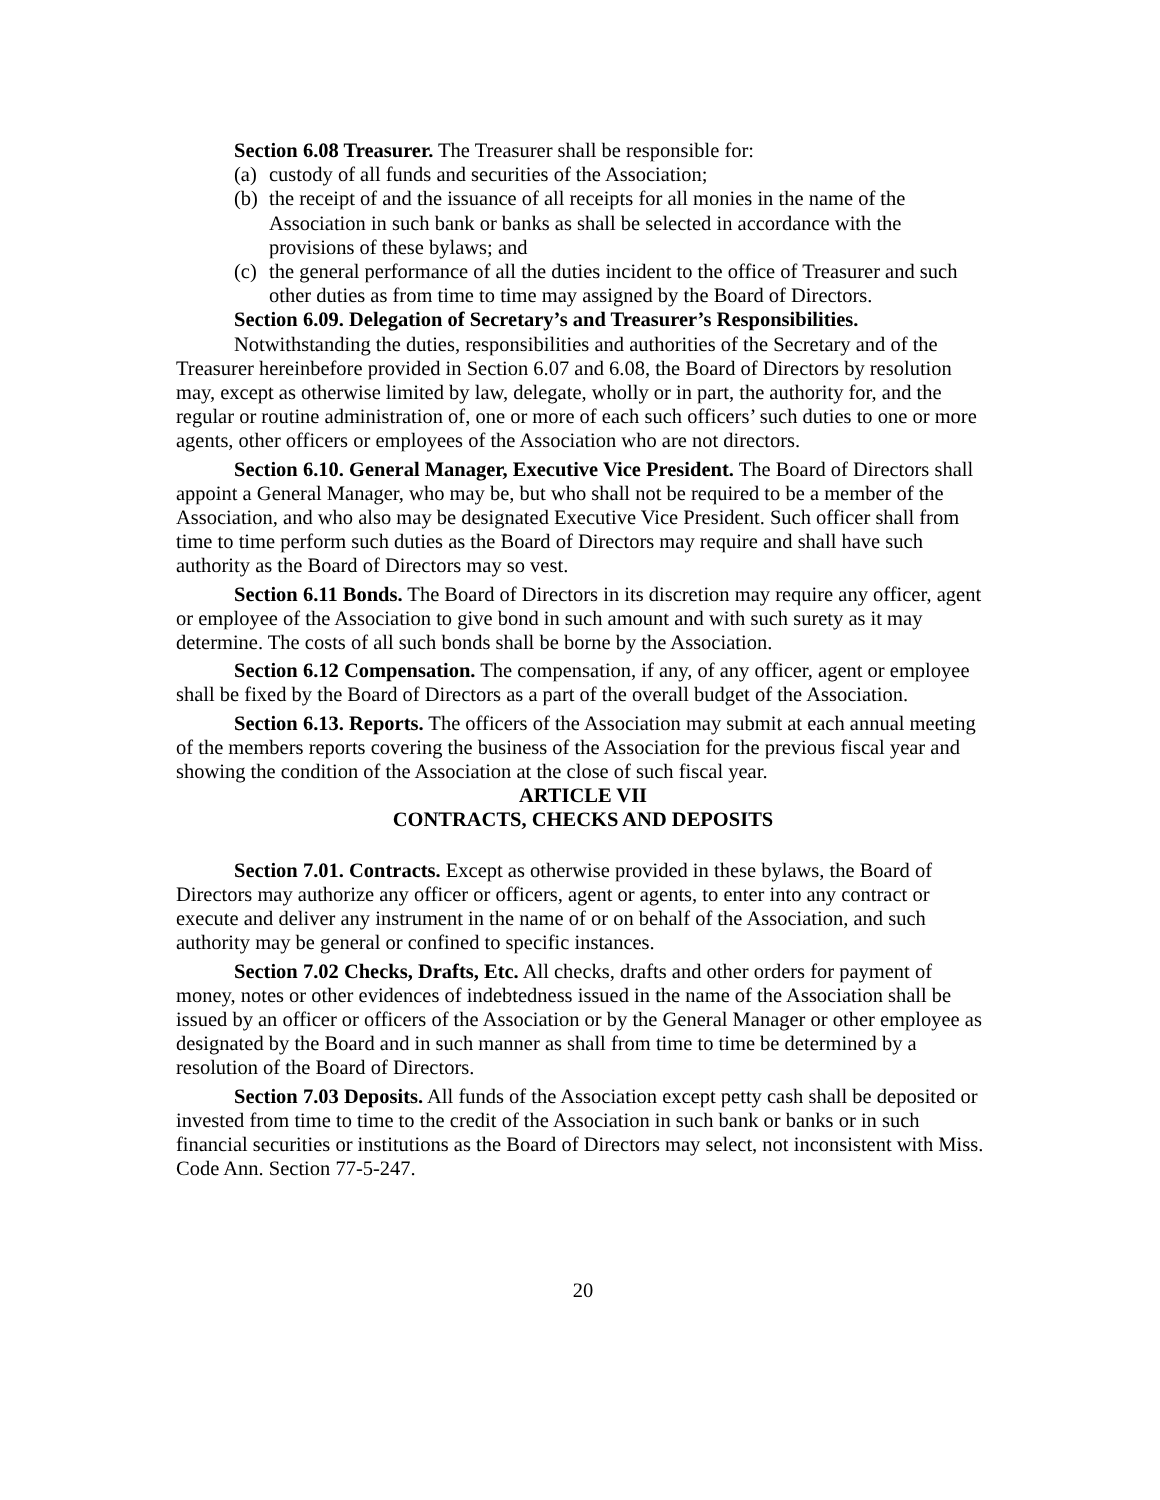Section 6.08 Treasurer. The Treasurer shall be responsible for:
(a) custody of all funds and securities of the Association;
(b) the receipt of and the issuance of all receipts for all monies in the name of the Association in such bank or banks as shall be selected in accordance with the provisions of these bylaws; and
(c) the general performance of all the duties incident to the office of Treasurer and such other duties as from time to time may assigned by the Board of Directors.
Section 6.09. Delegation of Secretary’s and Treasurer’s Responsibilities.
Notwithstanding the duties, responsibilities and authorities of the Secretary and of the Treasurer hereinbefore provided in Section 6.07 and 6.08, the Board of Directors by resolution may, except as otherwise limited by law, delegate, wholly or in part, the authority for, and the regular or routine administration of, one or more of each such officers’ such duties to one or more agents, other officers or employees of the Association who are not directors.
Section 6.10. General Manager, Executive Vice President. The Board of Directors shall appoint a General Manager, who may be, but who shall not be required to be a member of the Association, and who also may be designated Executive Vice President. Such officer shall from time to time perform such duties as the Board of Directors may require and shall have such authority as the Board of Directors may so vest.
Section 6.11 Bonds. The Board of Directors in its discretion may require any officer, agent or employee of the Association to give bond in such amount and with such surety as it may determine. The costs of all such bonds shall be borne by the Association.
Section 6.12 Compensation. The compensation, if any, of any officer, agent or employee shall be fixed by the Board of Directors as a part of the overall budget of the Association.
Section 6.13. Reports. The officers of the Association may submit at each annual meeting of the members reports covering the business of the Association for the previous fiscal year and showing the condition of the Association at the close of such fiscal year.
ARTICLE VII
CONTRACTS, CHECKS AND DEPOSITS
Section 7.01. Contracts. Except as otherwise provided in these bylaws, the Board of Directors may authorize any officer or officers, agent or agents, to enter into any contract or execute and deliver any instrument in the name of or on behalf of the Association, and such authority may be general or confined to specific instances.
Section 7.02 Checks, Drafts, Etc. All checks, drafts and other orders for payment of money, notes or other evidences of indebtedness issued in the name of the Association shall be issued by an officer or officers of the Association or by the General Manager or other employee as designated by the Board and in such manner as shall from time to time be determined by a resolution of the Board of Directors.
Section 7.03 Deposits. All funds of the Association except petty cash shall be deposited or invested from time to time to the credit of the Association in such bank or banks or in such financial securities or institutions as the Board of Directors may select, not inconsistent with Miss. Code Ann. Section 77-5-247.
20